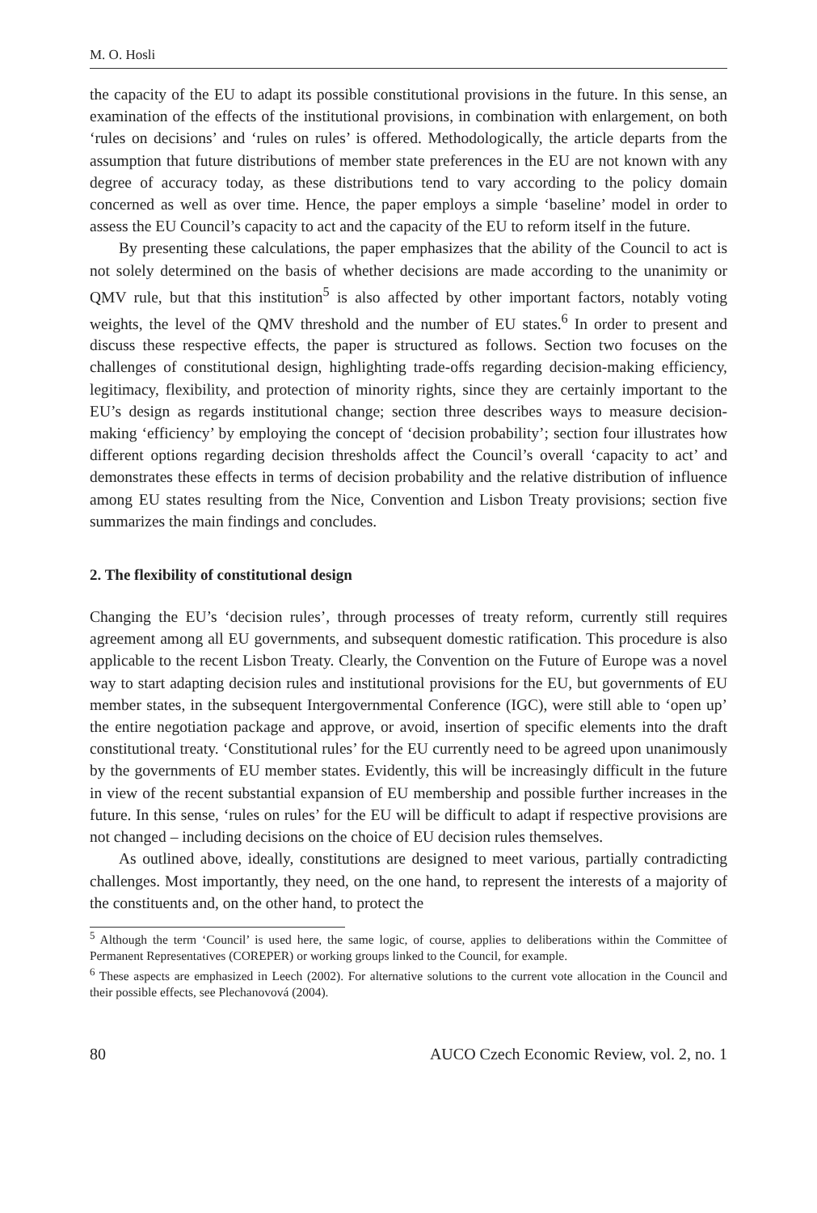M. O. Hosli
the capacity of the EU to adapt its possible constitutional provisions in the future. In this sense, an examination of the effects of the institutional provisions, in combination with enlargement, on both ‘rules on decisions’ and ‘rules on rules’ is offered. Methodologically, the article departs from the assumption that future distributions of member state preferences in the EU are not known with any degree of accuracy today, as these distributions tend to vary according to the policy domain concerned as well as over time. Hence, the paper employs a simple ‘baseline’ model in order to assess the EU Council’s capacity to act and the capacity of the EU to reform itself in the future.
By presenting these calculations, the paper emphasizes that the ability of the Council to act is not solely determined on the basis of whether decisions are made according to the unanimity or QMV rule, but that this institution<sup>5</sup> is also affected by other important factors, notably voting weights, the level of the QMV threshold and the number of EU states.<sup>6</sup> In order to present and discuss these respective effects, the paper is structured as follows. Section two focuses on the challenges of constitutional design, highlighting trade-offs regarding decision-making efficiency, legitimacy, flexibility, and protection of minority rights, since they are certainly important to the EU’s design as regards institutional change; section three describes ways to measure decision-making ‘efficiency’ by employing the concept of ‘decision probability’; section four illustrates how different options regarding decision thresholds affect the Council’s overall ‘capacity to act’ and demonstrates these effects in terms of decision probability and the relative distribution of influence among EU states resulting from the Nice, Convention and Lisbon Treaty provisions; section five summarizes the main findings and concludes.
2. The flexibility of constitutional design
Changing the EU’s ‘decision rules’, through processes of treaty reform, currently still requires agreement among all EU governments, and subsequent domestic ratification. This procedure is also applicable to the recent Lisbon Treaty. Clearly, the Convention on the Future of Europe was a novel way to start adapting decision rules and institutional provisions for the EU, but governments of EU member states, in the subsequent Intergovernmental Conference (IGC), were still able to ‘open up’ the entire negotiation package and approve, or avoid, insertion of specific elements into the draft constitutional treaty. ‘Constitutional rules’ for the EU currently need to be agreed upon unanimously by the governments of EU member states. Evidently, this will be increasingly difficult in the future in view of the recent substantial expansion of EU membership and possible further increases in the future. In this sense, ‘rules on rules’ for the EU will be difficult to adapt if respective provisions are not changed – including decisions on the choice of EU decision rules themselves.
As outlined above, ideally, constitutions are designed to meet various, partially contradicting challenges. Most importantly, they need, on the one hand, to represent the interests of a majority of the constituents and, on the other hand, to protect the
<sup>5</sup> Although the term ‘Council’ is used here, the same logic, of course, applies to deliberations within the Committee of Permanent Representatives (COREPER) or working groups linked to the Council, for example.
<sup>6</sup> These aspects are emphasized in Leech (2002). For alternative solutions to the current vote allocation in the Council and their possible effects, see Plechanovová (2004).
80 AUCO Czech Economic Review, vol. 2, no. 1